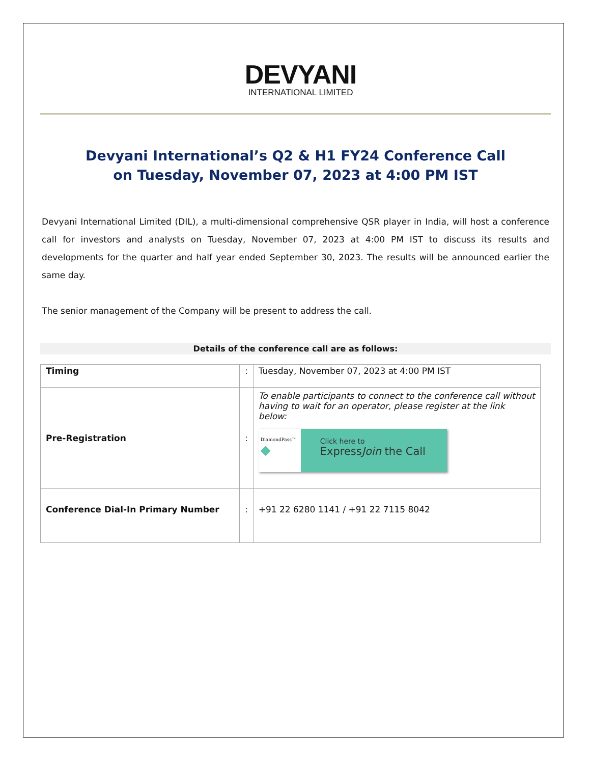DEVYANI
INTERNATIONAL LIMITED
Devyani International’s Q2 & H1 FY24 Conference Call
on Tuesday, November 07, 2023 at 4:00 PM IST
Devyani International Limited (DIL), a multi-dimensional comprehensive QSR player in India, will host a conference call for investors and analysts on Tuesday, November 07, 2023 at 4:00 PM IST to discuss its results and developments for the quarter and half year ended September 30, 2023. The results will be announced earlier the same day.
The senior management of the Company will be present to address the call.
Details of the conference call are as follows:
| Timing | : | Tuesday, November 07, 2023 at 4:00 PM IST |
| Pre-Registration | : | To enable participants to connect to the conference call without having to wait for an operator, please register at the link below: DiamondPass™ ◆ Click here to Express Join the Call |
| Conference Dial-In Primary Number | : | +91 22 6280 1141 / +91 22 7115 8042 |